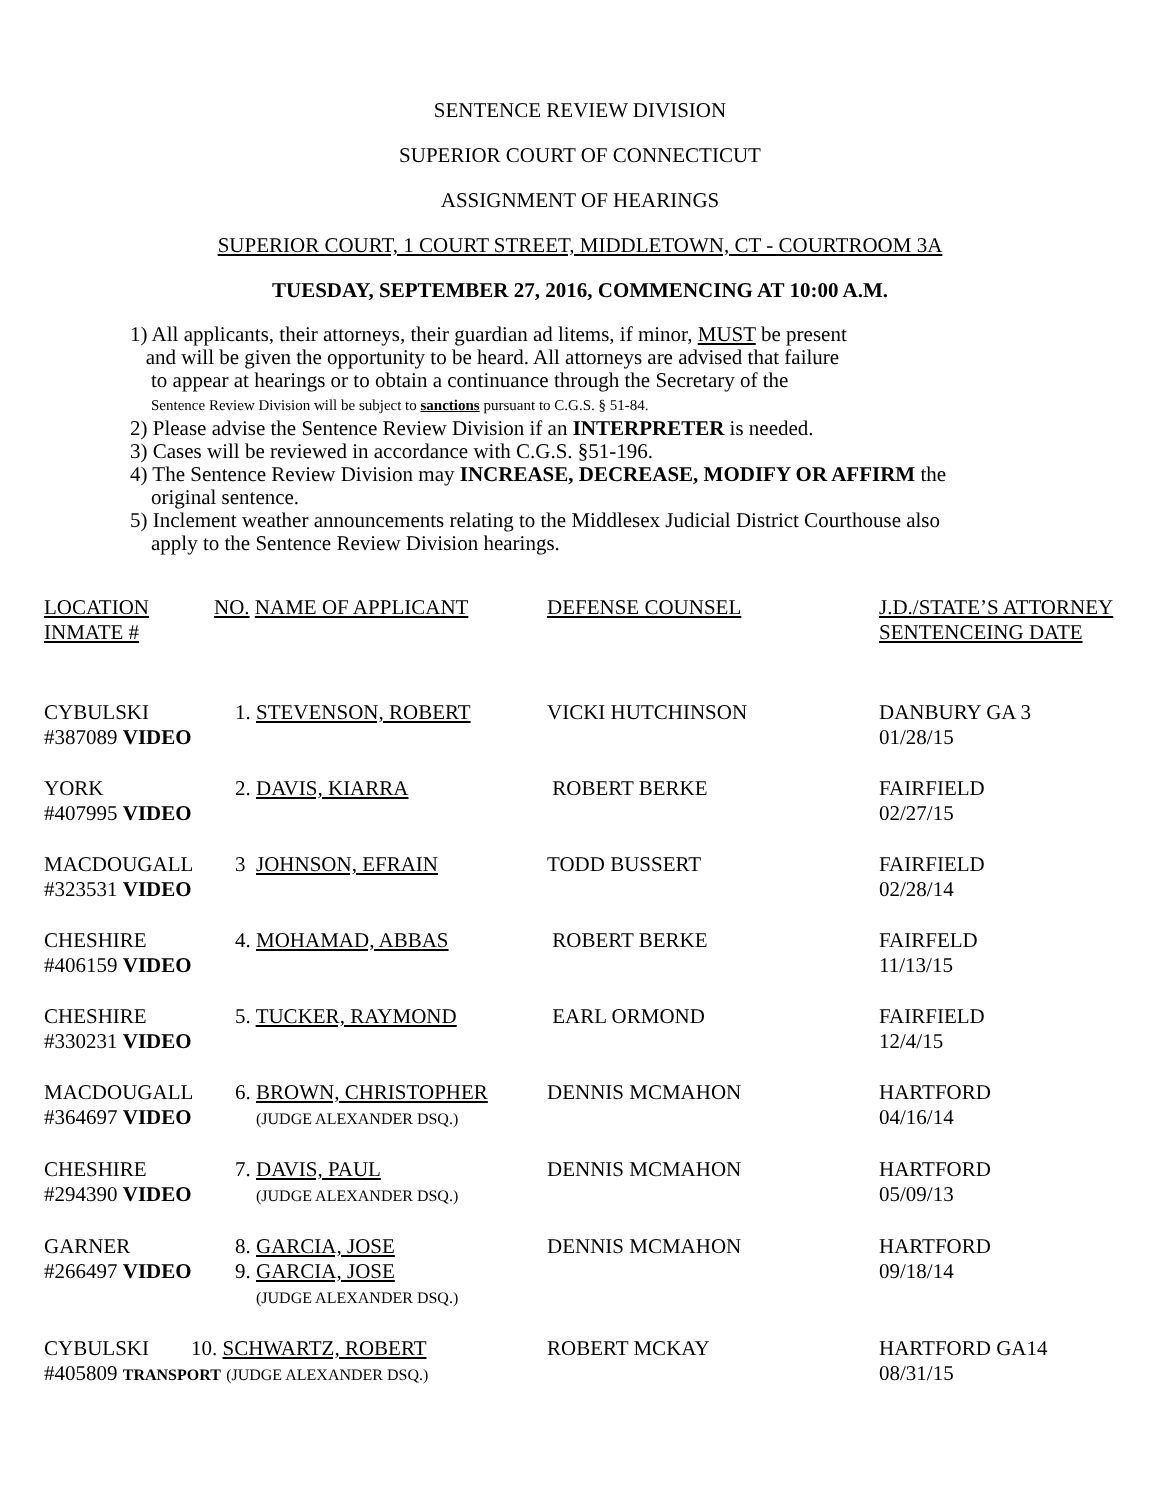SENTENCE REVIEW DIVISION
SUPERIOR COURT OF CONNECTICUT
ASSIGNMENT OF HEARINGS
SUPERIOR COURT, 1 COURT STREET, MIDDLETOWN, CT - COURTROOM 3A
TUESDAY, SEPTEMBER 27, 2016, COMMENCING AT 10:00 A.M.
1) All applicants, their attorneys, their guardian ad litems, if minor, MUST be present
and will be given the opportunity to be heard. All attorneys are advised that failure
to appear at hearings or to obtain a continuance through the Secretary of the
Sentence Review Division will be subject to sanctions pursuant to C.G.S. § 51-84.
2) Please advise the Sentence Review Division if an INTERPRETER is needed.
3) Cases will be reviewed in accordance with C.G.S. §51-196.
4) The Sentence Review Division may INCREASE, DECREASE, MODIFY OR AFFIRM the
original sentence.
5) Inclement weather announcements relating to the Middlesex Judicial District Courthouse also
apply to the Sentence Review Division hearings.
| LOCATION INMATE # | NO. NAME OF APPLICANT | DEFENSE COUNSEL | J.D./STATE’S ATTORNEY SENTENCEING DATE |
| CYBULSKI #387089 VIDEO | 1. STEVENSON, ROBERT | VICKI HUTCHINSON | DANBURY GA 3 01/28/15 |
| YORK #407995 VIDEO | 2. DAVIS, KIARRA | ROBERT BERKE | FAIRFIELD 02/27/15 |
| MACDOUGALL #323531 VIDEO | 3 JOHNSON, EFRAIN | TODD BUSSERT | FAIRFIELD 02/28/14 |
| CHESHIRE #406159 VIDEO | 4. MOHAMAD, ABBAS | ROBERT BERKE | FAIRFELD 11/13/15 |
| CHESHIRE #330231 VIDEO | 5. TUCKER, RAYMOND | EARL ORMOND | FAIRFIELD 12/4/15 |
| MACDOUGALL #364697 VIDEO | 6. BROWN, CHRISTOPHER (JUDGE ALEXANDER DSQ.) | DENNIS MCMAHON | HARTFORD 04/16/14 |
| CHESHIRE #294390 VIDEO | 7. DAVIS, PAUL (JUDGE ALEXANDER DSQ.) | DENNIS MCMAHON | HARTFORD 05/09/13 |
| GARNER #266497 VIDEO | 8. GARCIA, JOSE 9. GARCIA, JOSE (JUDGE ALEXANDER DSQ.) | DENNIS MCMAHON | HARTFORD 09/18/14 |
| CYBULSKI 10. SCHWARTZ, ROBERT #405809 TRANSPORT (JUDGE ALEXANDER DSQ.) | | ROBERT MCKAY | HARTFORD GA14 08/31/15 |